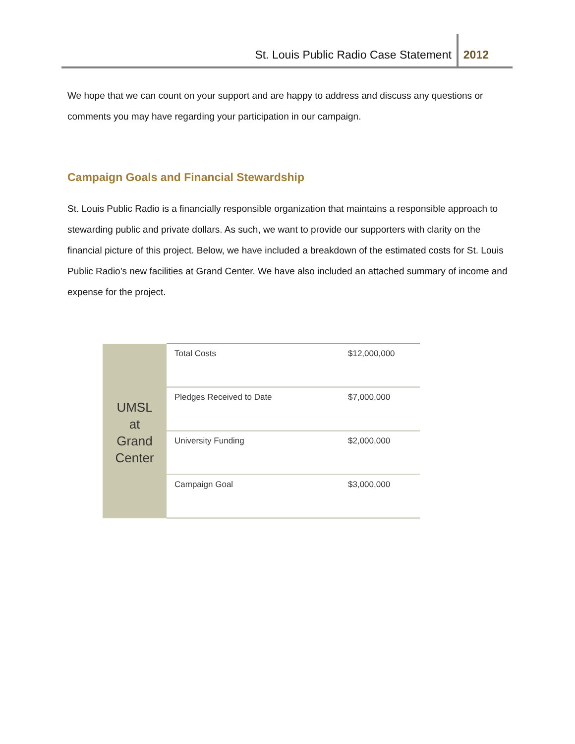St. Louis Public Radio Case Statement 2012
We hope that we can count on your support and are happy to address and discuss any questions or comments you may have regarding your participation in our campaign.
Campaign Goals and Financial Stewardship
St. Louis Public Radio is a financially responsible organization that maintains a responsible approach to stewarding public and private dollars. As such, we want to provide our supporters with clarity on the financial picture of this project. Below, we have included a breakdown of the estimated costs for St. Louis Public Radio’s new facilities at Grand Center. We have also included an attached summary of income and expense for the project.
| UMSL at Grand Center | Total Costs | $12,000,000 |
| | Pledges Received to Date | $7,000,000 |
| | University Funding | $2,000,000 |
| | Campaign Goal | $3,000,000 |